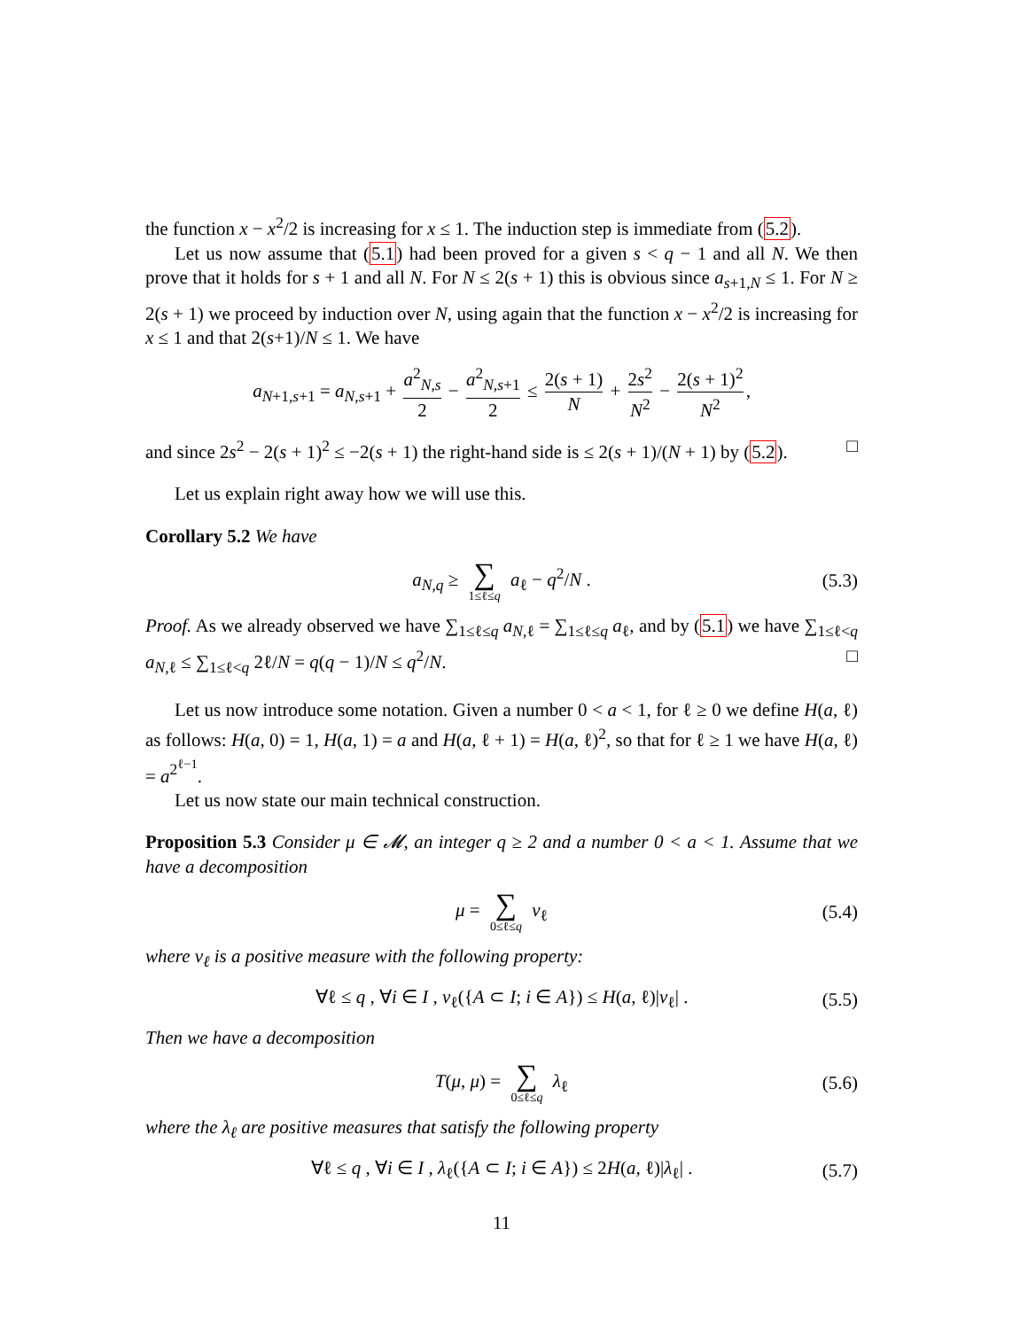the function x − x<sup>2</sup>/2 is increasing for x ≤ 1. The induction step is immediate from (5.2).
Let us now assume that (5.1) had been proved for a given s < q − 1 and all N. We then prove that it holds for s + 1 and all N. For N ≤ 2(s + 1) this is obvious since a<sub>s+1,N</sub> ≤ 1. For N ≥ 2(s + 1) we proceed by induction over N, using again that the function x − x<sup>2</sup>/2 is increasing for x ≤ 1 and that 2(s+1)/N ≤ 1. We have
a<sub>N+1,s+1</sub> = a<sub>N,s+1</sub> + a<sup>2</sup><sub>N,s</sub> 2 − a<sup>2</sup><sub>N,s+1</sub> 2 ≤ 2(s + 1) N + 2s<sup>2</sup> N<sup>2</sup> − 2(s + 1)<sup>2</sup> N<sup>2</sup>,
and since 2s<sup>2</sup> − 2(s + 1)<sup>2</sup> ≤ −2(s + 1) the right-hand side is ≤ 2(s + 1)/(N + 1) by (5.2). □
Let us explain right away how we will use this.
Corollary 5.2 We have
a<sub>N,q</sub> ≥ ∑ 1≤ℓ≤q a<sub>ℓ</sub> − q<sup>2</sup>/N . (5.3)
Proof. As we already observed we have ∑<sub>1≤ℓ≤q</sub> a<sub>N,ℓ</sub> = ∑<sub>1≤ℓ≤q</sub> a<sub>ℓ</sub>, and by (5.1) we have ∑<sub>1≤ℓ<q</sub> a<sub>N,ℓ</sub> ≤ ∑<sub>1≤ℓ<q</sub> 2ℓ/N = q(q − 1)/N ≤ q<sup>2</sup>/N. □
Let us now introduce some notation. Given a number 0 < a < 1, for ℓ ≥ 0 we define H(a, ℓ) as follows: H(a, 0) = 1, H(a, 1) = a and H(a, ℓ + 1) = H(a, ℓ)<sup>2</sup>, so that for ℓ ≥ 1 we have H(a, ℓ) = a<sup>2<sup>ℓ−1</sup></sup>.
Let us now state our main technical construction.
Proposition 5.3 Consider μ ∈ 𝓜, an integer q ≥ 2 and a number 0 < a < 1. Assume that we have a decomposition
μ = ∑ 0≤ℓ≤q ν<sub>ℓ</sub> (5.4)
where ν<sub>ℓ</sub> is a positive measure with the following property:
∀ℓ ≤ q , ∀i ∈ I , ν<sub>ℓ</sub>({A ⊂ I; i ∈ A}) ≤ H(a, ℓ)|ν<sub>ℓ</sub>| . (5.5)
Then we have a decomposition
T(μ, μ) = ∑ 0≤ℓ≤q λ<sub>ℓ</sub> (5.6)
where the λ<sub>ℓ</sub> are positive measures that satisfy the following property
∀ℓ ≤ q , ∀i ∈ I , λ<sub>ℓ</sub>({A ⊂ I; i ∈ A}) ≤ 2H(a, ℓ)|λ<sub>ℓ</sub>| . (5.7)
11